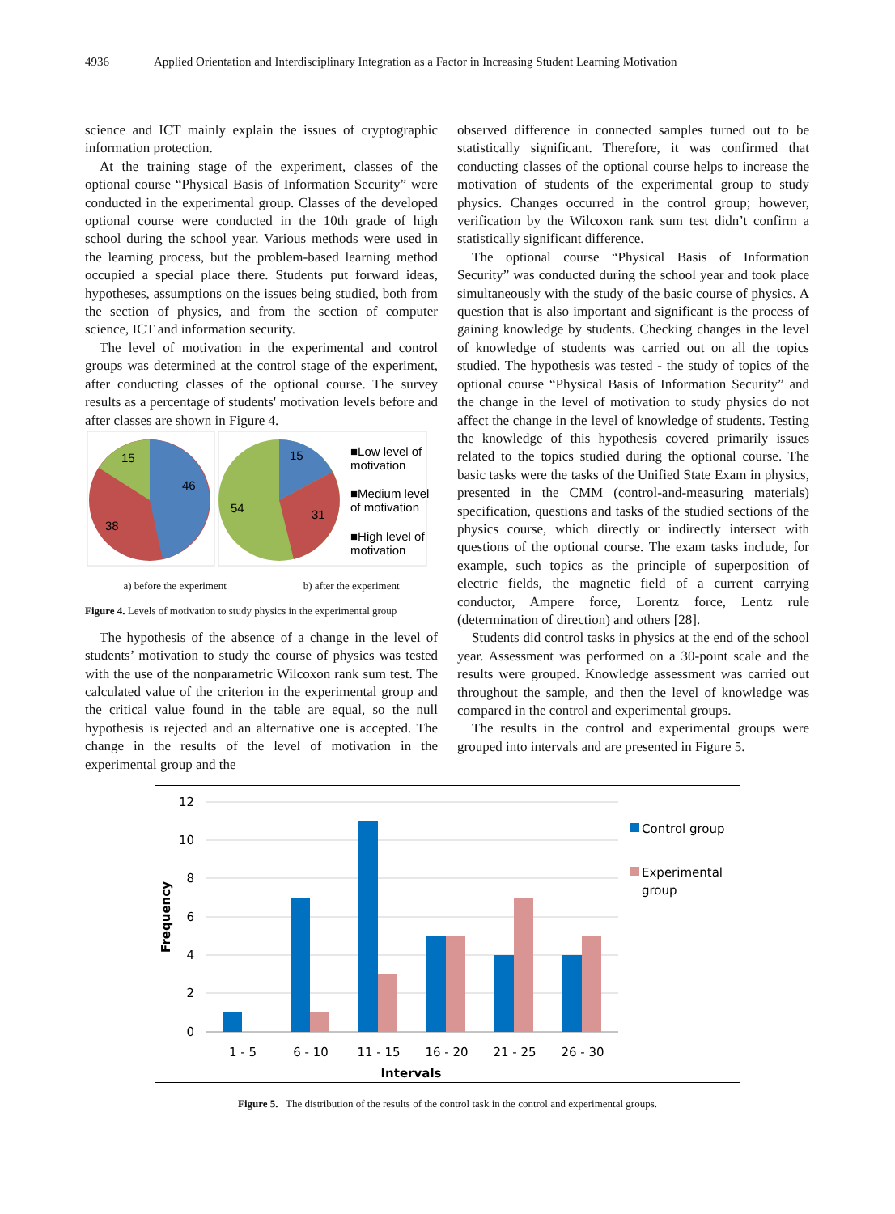4936 Applied Orientation and Interdisciplinary Integration as a Factor in Increasing Student Learning Motivation
science and ICT mainly explain the issues of cryptographic information protection.
At the training stage of the experiment, classes of the optional course “Physical Basis of Information Security” were conducted in the experimental group. Classes of the developed optional course were conducted in the 10th grade of high school during the school year. Various methods were used in the learning process, but the problem-based learning method occupied a special place there. Students put forward ideas, hypotheses, assumptions on the issues being studied, both from the section of physics, and from the section of computer science, ICT and information security.
The level of motivation in the experimental and control groups was determined at the control stage of the experiment, after conducting classes of the optional course. The survey results as a percentage of students' motivation levels before and after classes are shown in Figure 4.
15
46
38
15
31
54
■Low level of
motivation
■Medium level
of motivation
■High level of
motivation
a) before the experiment b) after the experiment
Figure 4. Levels of motivation to study physics in the experimental group
The hypothesis of the absence of a change in the level of students’ motivation to study the course of physics was tested with the use of the nonparametric Wilcoxon rank sum test. The calculated value of the criterion in the experimental group and the critical value found in the table are equal, so the null hypothesis is rejected and an alternative one is accepted. The change in the results of the level of motivation in the experimental group and the
observed difference in connected samples turned out to be statistically significant. Therefore, it was confirmed that conducting classes of the optional course helps to increase the motivation of students of the experimental group to study physics. Changes occurred in the control group; however, verification by the Wilcoxon rank sum test didn’t confirm a statistically significant difference.
The optional course “Physical Basis of Information Security” was conducted during the school year and took place simultaneously with the study of the basic course of physics. A question that is also important and significant is the process of gaining knowledge by students. Checking changes in the level of knowledge of students was carried out on all the topics studied. The hypothesis was tested - the study of topics of the optional course “Physical Basis of Information Security” and the change in the level of motivation to study physics do not affect the change in the level of knowledge of students. Testing the knowledge of this hypothesis covered primarily issues related to the topics studied during the optional course. The basic tasks were the tasks of the Unified State Exam in physics, presented in the CMM (control-and-measuring materials) specification, questions and tasks of the studied sections of the physics course, which directly or indirectly intersect with questions of the optional course. The exam tasks include, for example, such topics as the principle of superposition of electric fields, the magnetic field of a current carrying conductor, Ampere force, Lorentz force, Lentz rule (determination of direction) and others [28].
Students did control tasks in physics at the end of the school year. Assessment was performed on a 30-point scale and the results were grouped. Knowledge assessment was carried out throughout the sample, and then the level of knowledge was compared in the control and experimental groups.
The results in the control and experimental groups were grouped into intervals and are presented in Figure 5.
12
10
8
6
4
2
0
1 - 5
6 - 10
11 - 15
16 - 20
21 - 25
26 - 30
Intervals
Frequency
Control group
Experimental
group
Figure 5. The distribution of the results of the control task in the control and experimental groups.